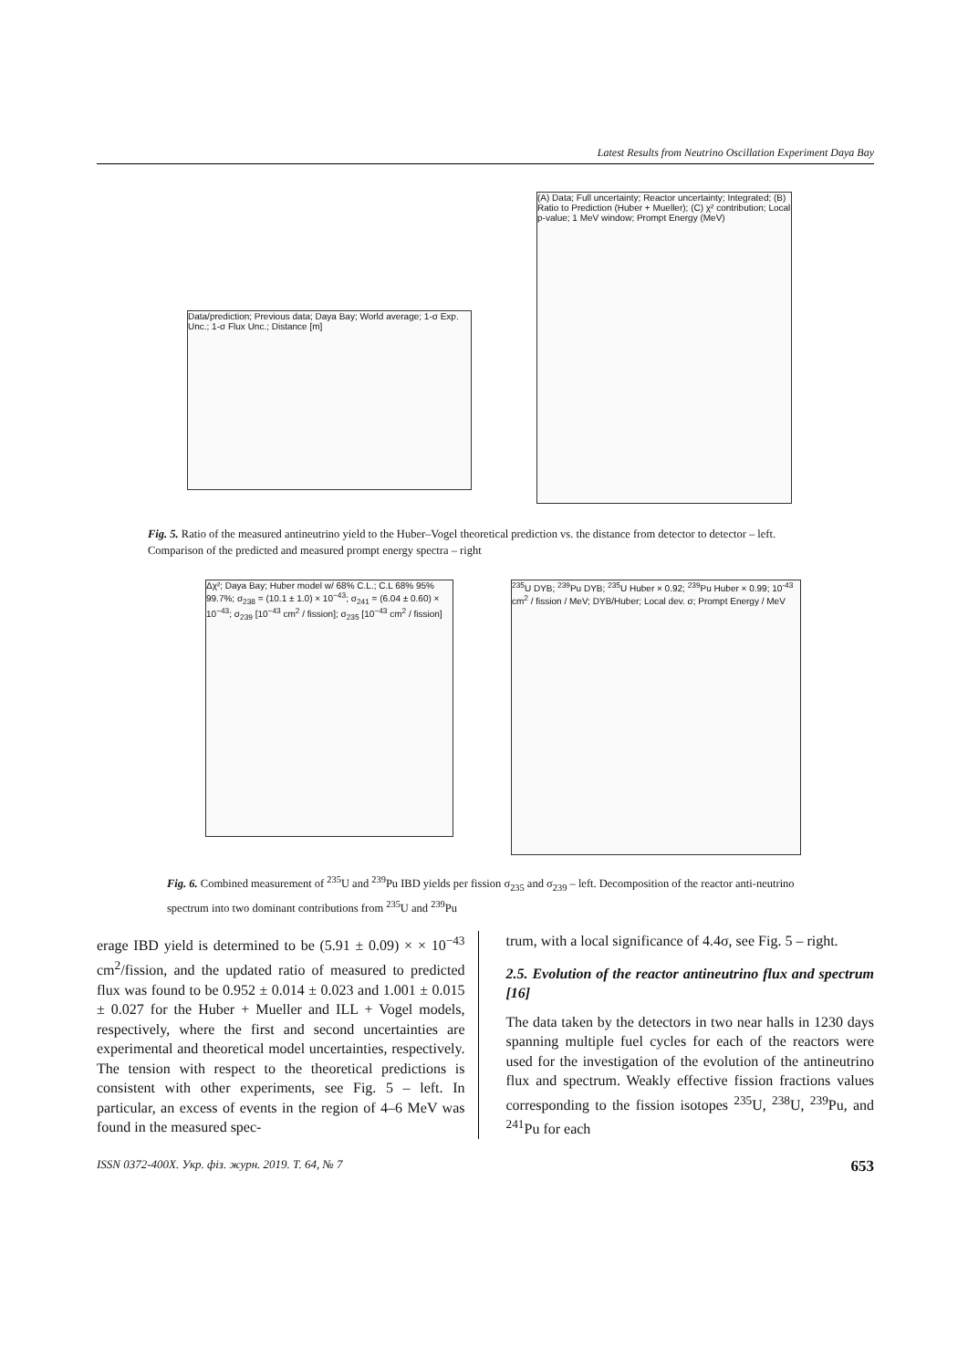Latest Results from Neutrino Oscillation Experiment Daya Bay
Data/prediction; Previous data; Daya Bay; World average; 1-σ Exp. Unc.; 1-σ Flux Unc.; Distance [m]
(A) Data; Full uncertainty; Reactor uncertainty; Integrated; (B) Ratio to Prediction (Huber + Mueller); (C) χ² contribution; Local p-value; 1 MeV window; Prompt Energy (MeV)
Fig. 5. Ratio of the measured antineutrino yield to the Huber–Vogel theoretical prediction vs. the distance from detector to detector – left. Comparison of the predicted and measured prompt energy spectra – right
Δχ²; Daya Bay; Huber model w/ 68% C.L.; C.L 68% 95% 99.7%; σ<sub>238</sub> = (10.1 ± 1.0) × 10<sup>−43</sup>; σ<sub>241</sub> = (6.04 ± 0.60) × 10<sup>−43</sup>; σ<sub>239</sub> [10<sup>−43</sup> cm<sup>2</sup> / fission]; σ<sub>235</sub> [10<sup>−43</sup> cm<sup>2</sup> / fission]
<sup>235</sup>U DYB; <sup>239</sup>Pu DYB; <sup>235</sup>U Huber × 0.92; <sup>239</sup>Pu Huber × 0.99; 10<sup>-43</sup> cm<sup>2</sup> / fission / MeV; DYB/Huber; Local dev. σ; Prompt Energy / MeV
Fig. 6. Combined measurement of <sup>235</sup>U and <sup>239</sup>Pu IBD yields per fission σ<sub>235</sub> and σ<sub>239</sub> – left. Decomposition of the reactor anti-neutrino spectrum into two dominant contributions from <sup>235</sup>U and <sup>239</sup>Pu
erage IBD yield is determined to be (5.91 ± 0.09) × × 10<sup>−43</sup> cm<sup>2</sup>/fission, and the updated ratio of measured to predicted flux was found to be 0.952 ± 0.014 ± 0.023 and 1.001 ± 0.015 ± 0.027 for the Huber + Mueller and ILL + Vogel models, respectively, where the first and second uncertainties are experimental and theoretical model uncertainties, respectively. The tension with respect to the theoretical predictions is consistent with other experiments, see Fig. 5 – left. In particular, an excess of events in the region of 4–6 MeV was found in the measured spec-
trum, with a local significance of 4.4σ, see Fig. 5 – right.
2.5. Evolution of the reactor antineutrino flux and spectrum [16]
The data taken by the detectors in two near halls in 1230 days spanning multiple fuel cycles for each of the reactors were used for the investigation of the evolution of the antineutrino flux and spectrum. Weakly effective fission fractions values corresponding to the fission isotopes <sup>235</sup>U, <sup>238</sup>U, <sup>239</sup>Pu, and <sup>241</sup>Pu for each
ISSN 0372-400X. Укр. фіз. журн. 2019. Т. 64, № 7 653